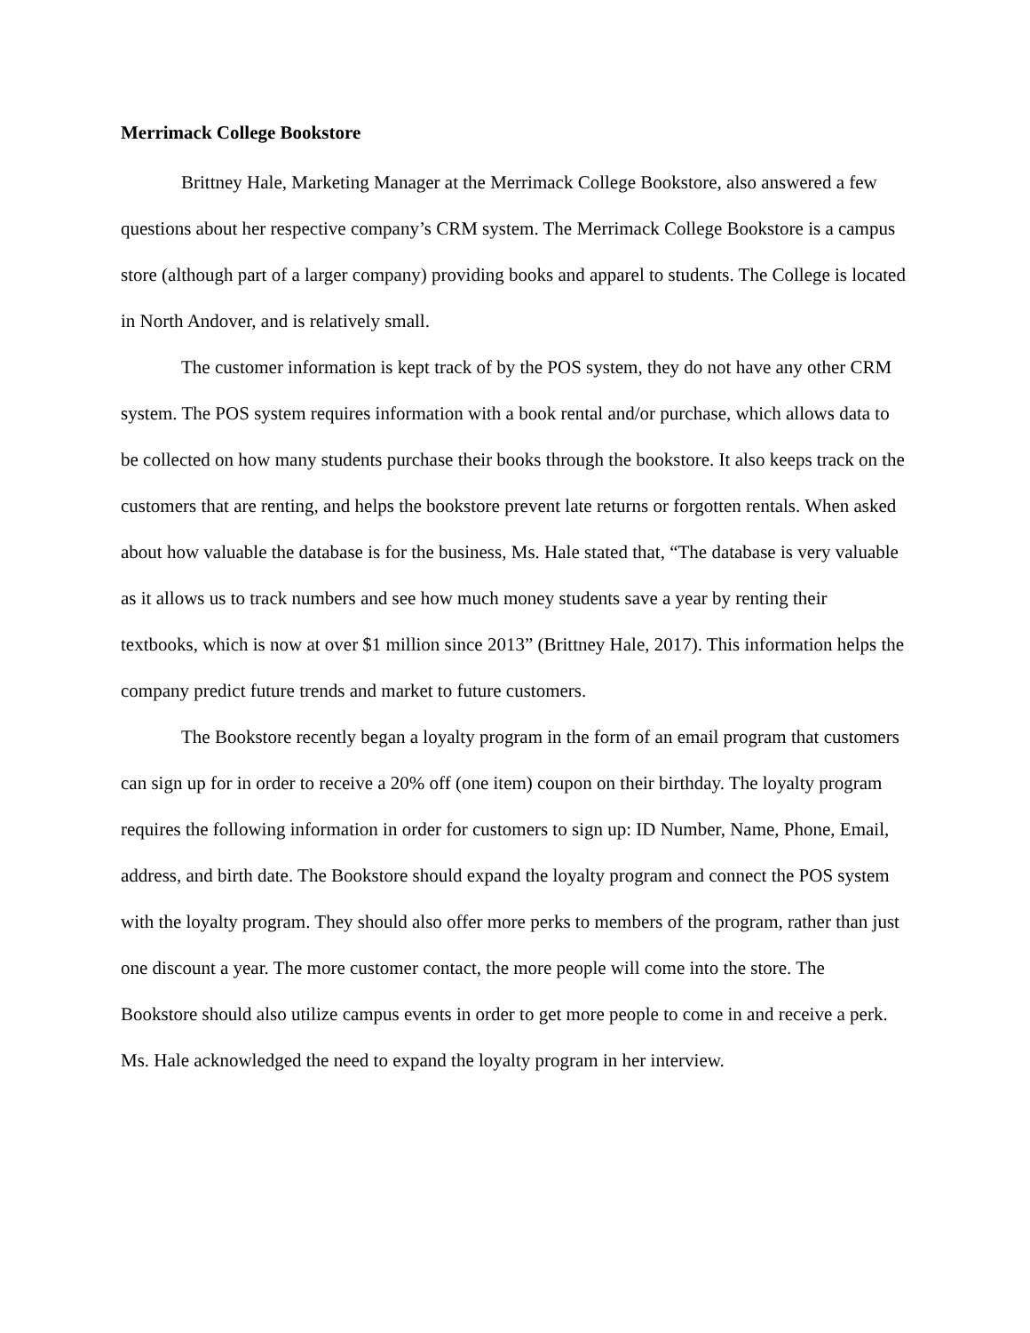Merrimack College Bookstore
Brittney Hale, Marketing Manager at the Merrimack College Bookstore, also answered a few questions about her respective company’s CRM system. The Merrimack College Bookstore is a campus store (although part of a larger company) providing books and apparel to students. The College is located in North Andover, and is relatively small.
The customer information is kept track of by the POS system, they do not have any other CRM system. The POS system requires information with a book rental and/or purchase, which allows data to be collected on how many students purchase their books through the bookstore. It also keeps track on the customers that are renting, and helps the bookstore prevent late returns or forgotten rentals. When asked about how valuable the database is for the business, Ms. Hale stated that, “The database is very valuable as it allows us to track numbers and see how much money students save a year by renting their textbooks, which is now at over $1 million since 2013” (Brittney Hale, 2017). This information helps the company predict future trends and market to future customers.
The Bookstore recently began a loyalty program in the form of an email program that customers can sign up for in order to receive a 20% off (one item) coupon on their birthday. The loyalty program requires the following information in order for customers to sign up: ID Number, Name, Phone, Email, address, and birth date. The Bookstore should expand the loyalty program and connect the POS system with the loyalty program. They should also offer more perks to members of the program, rather than just one discount a year. The more customer contact, the more people will come into the store. The Bookstore should also utilize campus events in order to get more people to come in and receive a perk. Ms. Hale acknowledged the need to expand the loyalty program in her interview.